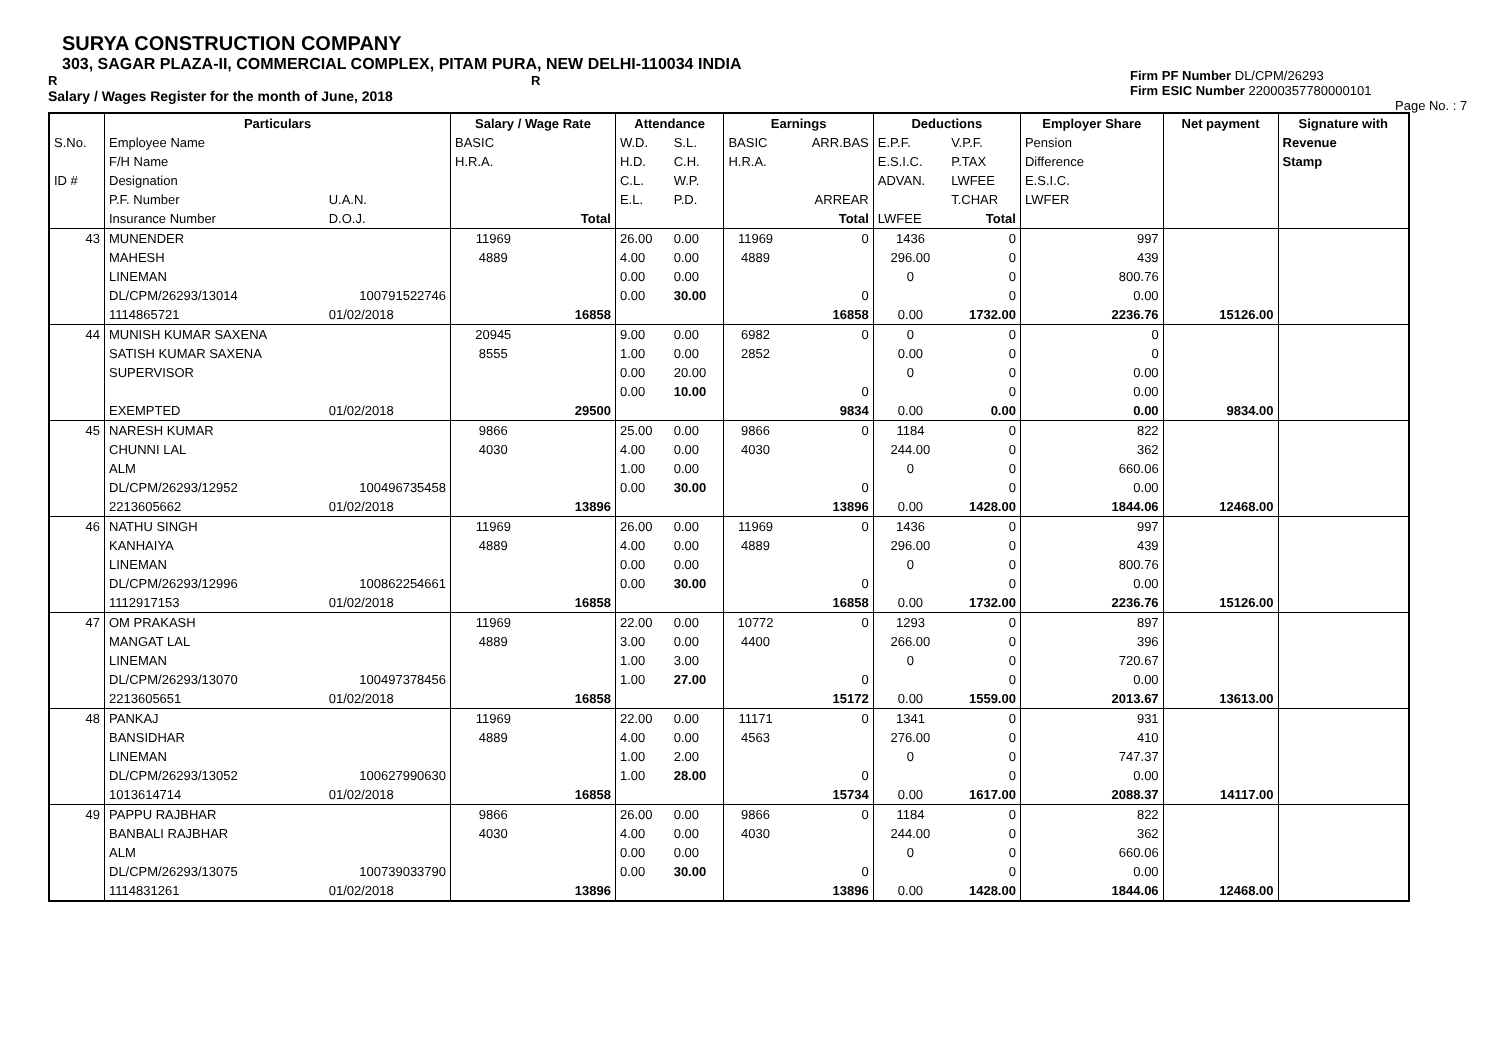SURYA CONSTRUCTION COMPANY
303, SAGAR PLAZA-II, COMMERCIAL COMPLEX, PITAM PURA, NEW DELHI-110034 INDIA
R R
Salary / Wages Register for the month of June, 2018
Firm PF Number DL/CPM/26293
Firm ESIC Number 22000357780000101
Page No. : 7
| | Particulars | | Salary / Wage Rate | | Attendance | | Earnings | | Deductions | | Employer Share | Net payment | Signature with |
| S.No. | Employee Name | | BASIC | | W.D. | S.L. | BASIC | ARR.BAS | E.P.F. | V.P.F. | Pension | | Revenue |
| | F/H Name | | H.R.A. | | H.D. | C.H. | H.R.A. | | E.S.I.C. | P.TAX | Difference | | Stamp |
| ID # | Designation | | | | C.L. | W.P. | | | ADVAN. | LWFEE | E.S.I.C. | | |
| | P.F. Number | U.A.N. | | | E.L. | P.D. | | ARREAR | | T.CHAR | LWFER | | |
| | Insurance Number | D.O.J. | | Total | | | | Total | LWFEE | Total | | | |
| 43 | MUNENDER | | 11969 | | 26.00 | 0.00 | 11969 | 0 | 1436 | 0 | 997 | | |
| | MAHESH | | 4889 | | 4.00 | 0.00 | 4889 | | 296.00 | 0 | 439 | | |
| | LINEMAN | | | | 0.00 | 0.00 | | | 0 | 0 | 800.76 | | |
| | DL/CPM/26293/13014 | 100791522746 | | | 0.00 | 30.00 | | 0 | | 0 | 0.00 | | |
| | 1114865721 | 01/02/2018 | | 16858 | | | | 16858 | 0.00 | 1732.00 | 2236.76 | 15126.00 | |
| 44 | MUNISH KUMAR SAXENA | | 20945 | | 9.00 | 0.00 | 6982 | 0 | 0 | 0 | 0 | | |
| | SATISH KUMAR SAXENA | | 8555 | | 1.00 | 0.00 | 2852 | | 0.00 | 0 | 0 | | |
| | SUPERVISOR | | | | 0.00 | 20.00 | | | 0 | 0 | 0.00 | | |
| | | | | | 0.00 | 10.00 | | 0 | | 0 | 0.00 | | |
| | EXEMPTED | 01/02/2018 | | 29500 | | | | 9834 | 0.00 | 0.00 | 0.00 | 9834.00 | |
| 45 | NARESH KUMAR | | 9866 | | 25.00 | 0.00 | 9866 | 0 | 1184 | 0 | 822 | | |
| | CHUNNI LAL | | 4030 | | 4.00 | 0.00 | 4030 | | 244.00 | 0 | 362 | | |
| | ALM | | | | 1.00 | 0.00 | | | 0 | 0 | 660.06 | | |
| | DL/CPM/26293/12952 | 100496735458 | | | 0.00 | 30.00 | | 0 | | 0 | 0.00 | | |
| | 2213605662 | 01/02/2018 | | 13896 | | | | 13896 | 0.00 | 1428.00 | 1844.06 | 12468.00 | |
| 46 | NATHU SINGH | | 11969 | | 26.00 | 0.00 | 11969 | 0 | 1436 | 0 | 997 | | |
| | KANHAIYA | | 4889 | | 4.00 | 0.00 | 4889 | | 296.00 | 0 | 439 | | |
| | LINEMAN | | | | 0.00 | 0.00 | | | 0 | 0 | 800.76 | | |
| | DL/CPM/26293/12996 | 100862254661 | | | 0.00 | 30.00 | | 0 | | 0 | 0.00 | | |
| | 1112917153 | 01/02/2018 | | 16858 | | | | 16858 | 0.00 | 1732.00 | 2236.76 | 15126.00 | |
| 47 | OM PRAKASH | | 11969 | | 22.00 | 0.00 | 10772 | 0 | 1293 | 0 | 897 | | |
| | MANGAT LAL | | 4889 | | 3.00 | 0.00 | 4400 | | 266.00 | 0 | 396 | | |
| | LINEMAN | | | | 1.00 | 3.00 | | | 0 | 0 | 720.67 | | |
| | DL/CPM/26293/13070 | 100497378456 | | | 1.00 | 27.00 | | 0 | | 0 | 0.00 | | |
| | 2213605651 | 01/02/2018 | | 16858 | | | | 15172 | 0.00 | 1559.00 | 2013.67 | 13613.00 | |
| 48 | PANKAJ | | 11969 | | 22.00 | 0.00 | 11171 | 0 | 1341 | 0 | 931 | | |
| | BANSIDHAR | | 4889 | | 4.00 | 0.00 | 4563 | | 276.00 | 0 | 410 | | |
| | LINEMAN | | | | 1.00 | 2.00 | | | 0 | 0 | 747.37 | | |
| | DL/CPM/26293/13052 | 100627990630 | | | 1.00 | 28.00 | | 0 | | 0 | 0.00 | | |
| | 1013614714 | 01/02/2018 | | 16858 | | | | 15734 | 0.00 | 1617.00 | 2088.37 | 14117.00 | |
| 49 | PAPPU RAJBHAR | | 9866 | | 26.00 | 0.00 | 9866 | 0 | 1184 | 0 | 822 | | |
| | BANBALI RAJBHAR | | 4030 | | 4.00 | 0.00 | 4030 | | 244.00 | 0 | 362 | | |
| | ALM | | | | 0.00 | 0.00 | | | 0 | 0 | 660.06 | | |
| | DL/CPM/26293/13075 | 100739033790 | | | 0.00 | 30.00 | | 0 | | 0 | 0.00 | | |
| | 1114831261 | 01/02/2018 | | 13896 | | | | 13896 | 0.00 | 1428.00 | 1844.06 | 12468.00 | |